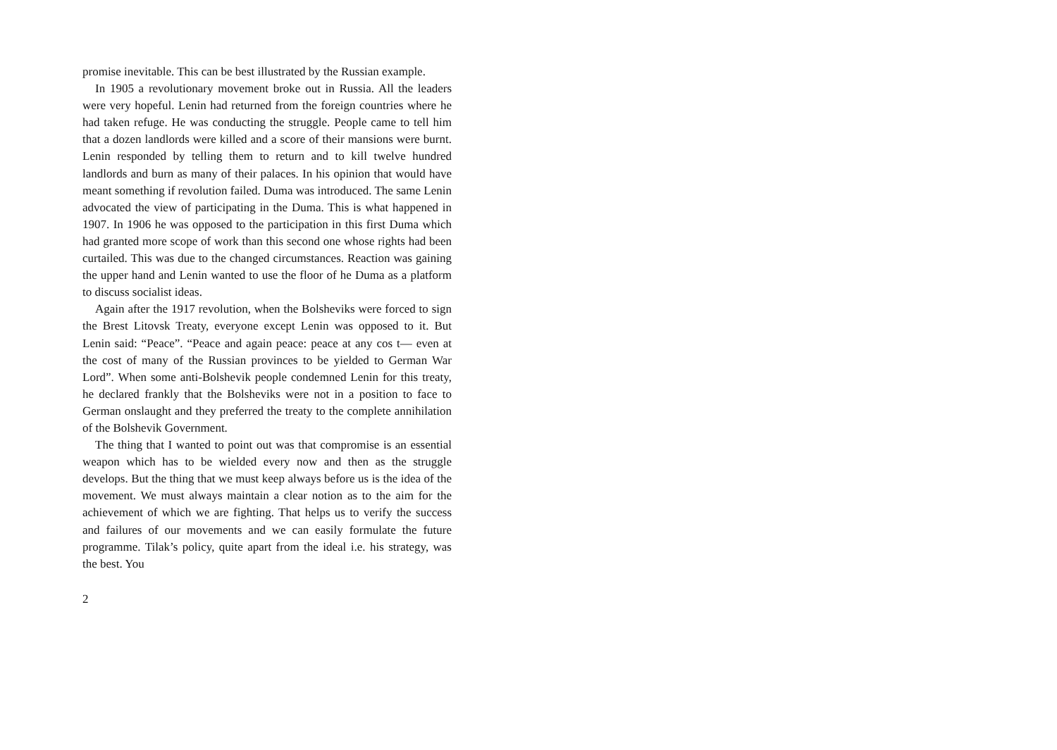promise inevitable. This can be best illustrated by the Russian example.
In 1905 a revolutionary movement broke out in Russia. All the leaders were very hopeful. Lenin had returned from the foreign countries where he had taken refuge. He was conducting the struggle. People came to tell him that a dozen landlords were killed and a score of their mansions were burnt. Lenin responded by telling them to return and to kill twelve hundred landlords and burn as many of their palaces. In his opinion that would have meant something if revolution failed. Duma was introduced. The same Lenin advocated the view of participating in the Duma. This is what happened in 1907. In 1906 he was opposed to the participation in this first Duma which had granted more scope of work than this second one whose rights had been curtailed. This was due to the changed circumstances. Reaction was gaining the upper hand and Lenin wanted to use the floor of he Duma as a platform to discuss socialist ideas.
Again after the 1917 revolution, when the Bolsheviks were forced to sign the Brest Litovsk Treaty, everyone except Lenin was opposed to it. But Lenin said: “Peace”. “Peace and again peace: peace at any cos t— even at the cost of many of the Russian provinces to be yielded to German War Lord”. When some anti-Bolshevik people condemned Lenin for this treaty, he declared frankly that the Bolsheviks were not in a position to face to German onslaught and they preferred the treaty to the complete annihilation of the Bolshevik Government.
The thing that I wanted to point out was that compromise is an essential weapon which has to be wielded every now and then as the struggle develops. But the thing that we must keep always before us is the idea of the movement. We must always maintain a clear notion as to the aim for the achievement of which we are fighting. That helps us to verify the success and failures of our movements and we can easily formulate the future programme. Tilak’s policy, quite apart from the ideal i.e. his strategy, was the best. You
2